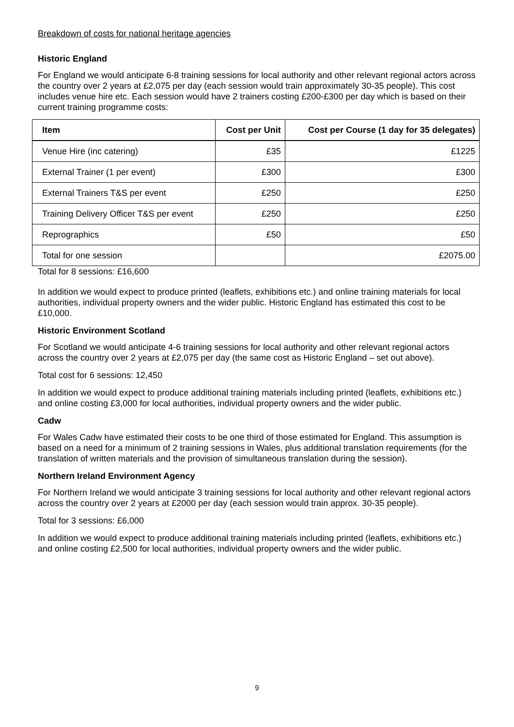Breakdown of costs for national heritage agencies
Historic England
For England we would anticipate 6-8 training sessions for local authority and other relevant regional actors across the country over 2 years at £2,075 per day (each session would train approximately 30-35 people). This cost includes venue hire etc. Each session would have 2 trainers costing £200-£300 per day which is based on their current training programme costs:
| Item | Cost per Unit | Cost per Course (1 day for 35 delegates) |
| --- | --- | --- |
| Venue Hire (inc catering) | £35 | £1225 |
| External Trainer (1 per event) | £300 | £300 |
| External Trainers T&S per event | £250 | £250 |
| Training Delivery Officer T&S per event | £250 | £250 |
| Reprographics | £50 | £50 |
| Total for one session | | £2075.00 |
Total for 8 sessions: £16,600
In addition we would expect to produce printed (leaflets, exhibitions etc.) and online training materials for local authorities, individual property owners and the wider public. Historic England has estimated this cost to be £10,000.
Historic Environment Scotland
For Scotland we would anticipate 4-6 training sessions for local authority and other relevant regional actors across the country over 2 years at £2,075 per day (the same cost as Historic England – set out above).
Total cost for 6 sessions: 12,450
In addition we would expect to produce additional training materials including printed (leaflets, exhibitions etc.) and online costing £3,000 for local authorities, individual property owners and the wider public.
Cadw
For Wales Cadw have estimated their costs to be one third of those estimated for England. This assumption is based on a need for a minimum of 2 training sessions in Wales, plus additional translation requirements (for the translation of written materials and the provision of simultaneous translation during the session).
Northern Ireland Environment Agency
For Northern Ireland we would anticipate 3 training sessions for local authority and other relevant regional actors across the country over 2 years at £2000 per day (each session would train approx. 30-35 people).
Total for 3 sessions: £6,000
In addition we would expect to produce additional training materials including printed (leaflets, exhibitions etc.) and online costing £2,500 for local authorities, individual property owners and the wider public.
9